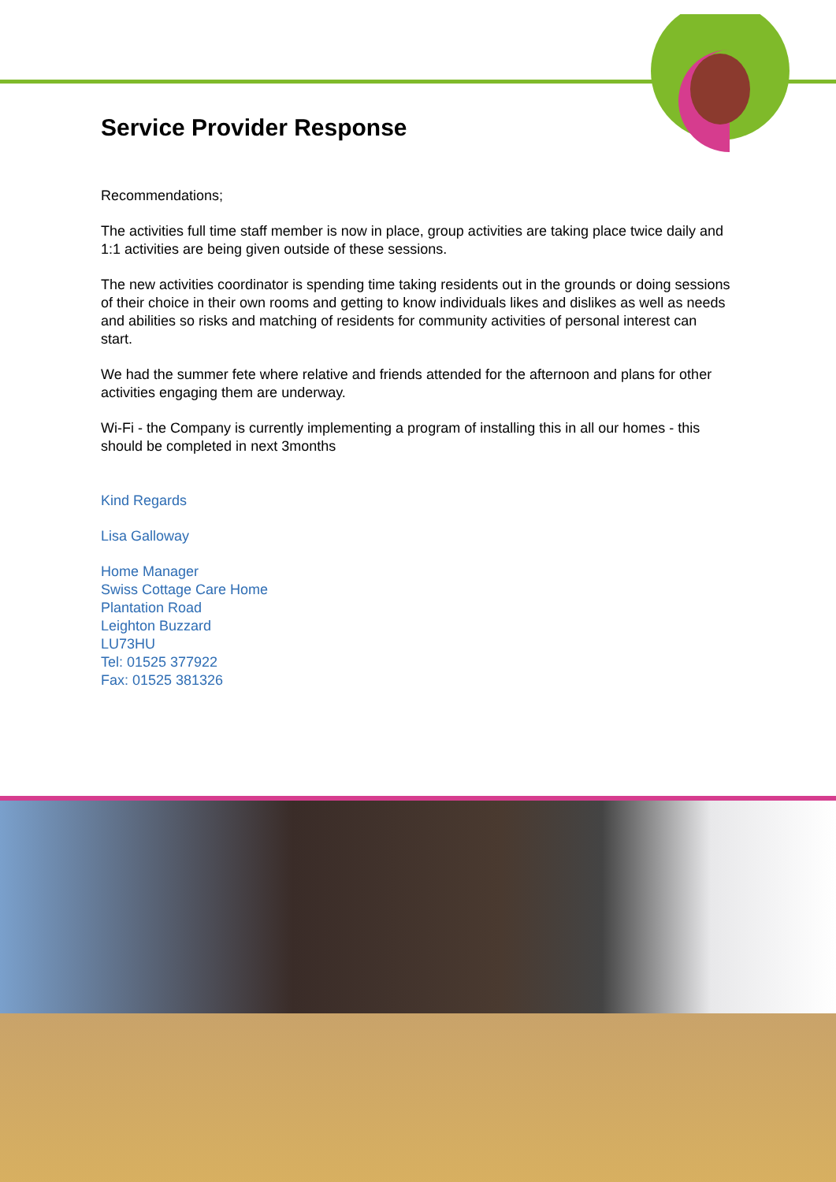Service Provider Response
Recommendations;
The activities full time staff member is now in place, group activities are taking place twice daily and 1:1 activities are being given outside of these sessions.
The new activities coordinator is spending time taking residents out in the grounds or doing sessions of their choice in their own rooms and getting to know individuals likes and dislikes as well as needs and abilities so risks and matching of residents for community activities of personal interest can start.
We had the summer fete where relative and friends attended for the afternoon and plans for other activities engaging them are underway.
Wi-Fi - the Company is currently implementing a program of installing this in all our homes - this should be completed in next 3months
Kind Regards
Lisa Galloway
Home Manager
Swiss Cottage Care Home
Plantation Road
Leighton Buzzard
LU73HU
Tel: 01525 377922
Fax: 01525 381326